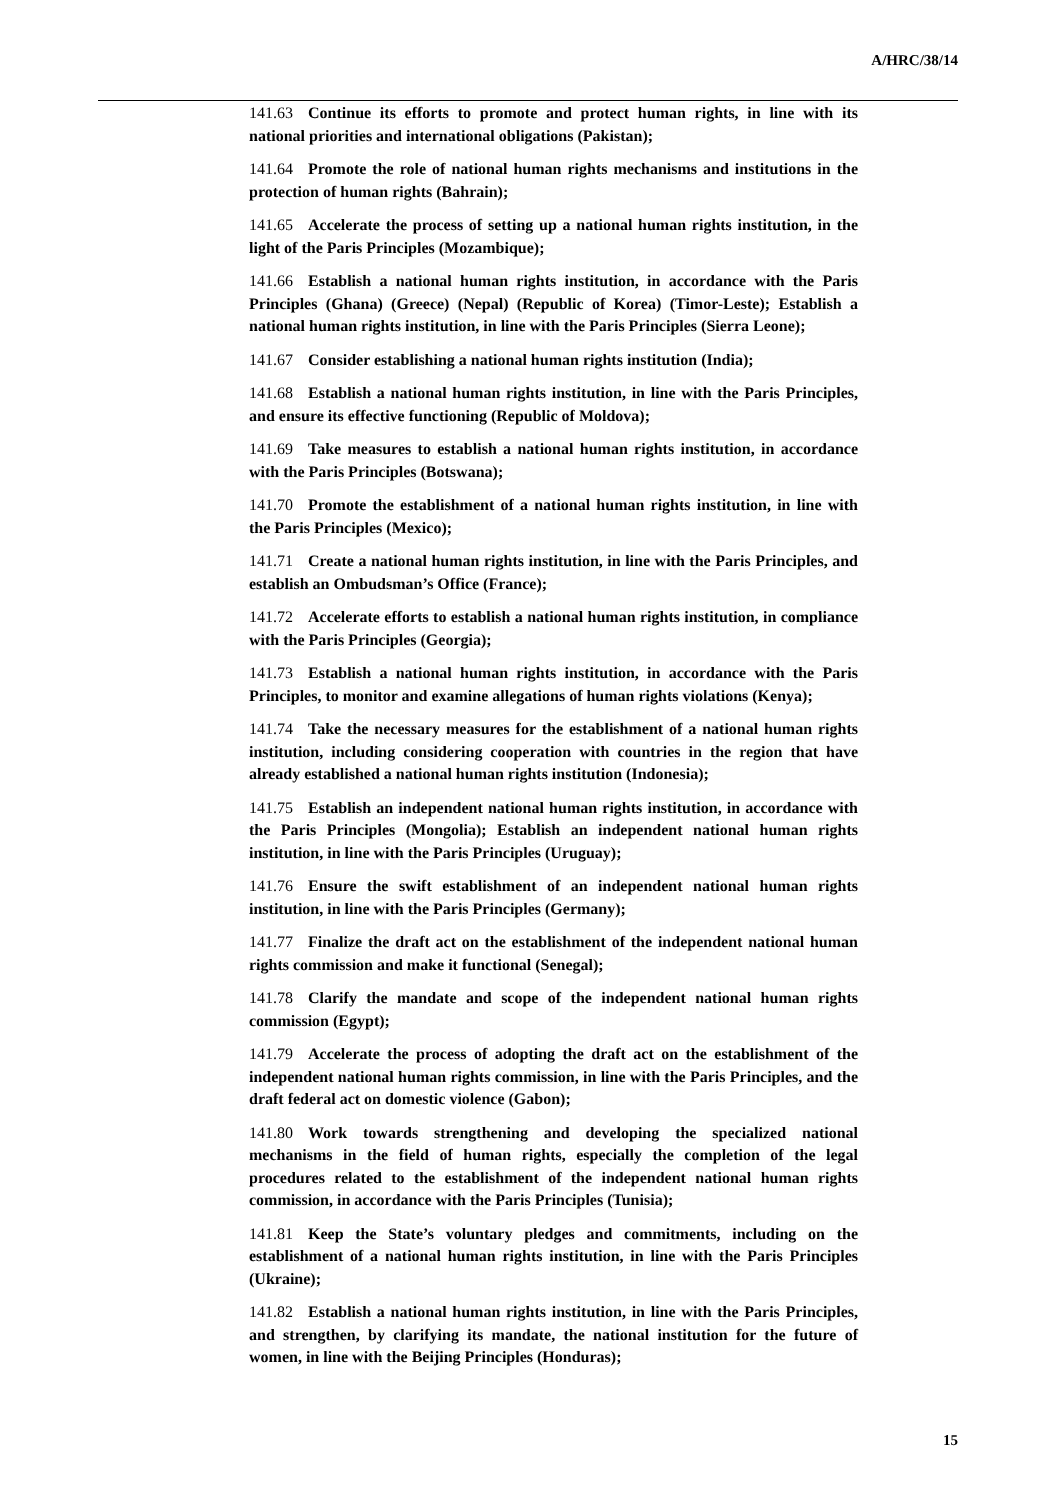A/HRC/38/14
141.63 Continue its efforts to promote and protect human rights, in line with its national priorities and international obligations (Pakistan);
141.64 Promote the role of national human rights mechanisms and institutions in the protection of human rights (Bahrain);
141.65 Accelerate the process of setting up a national human rights institution, in the light of the Paris Principles (Mozambique);
141.66 Establish a national human rights institution, in accordance with the Paris Principles (Ghana) (Greece) (Nepal) (Republic of Korea) (Timor-Leste); Establish a national human rights institution, in line with the Paris Principles (Sierra Leone);
141.67 Consider establishing a national human rights institution (India);
141.68 Establish a national human rights institution, in line with the Paris Principles, and ensure its effective functioning (Republic of Moldova);
141.69 Take measures to establish a national human rights institution, in accordance with the Paris Principles (Botswana);
141.70 Promote the establishment of a national human rights institution, in line with the Paris Principles (Mexico);
141.71 Create a national human rights institution, in line with the Paris Principles, and establish an Ombudsman’s Office (France);
141.72 Accelerate efforts to establish a national human rights institution, in compliance with the Paris Principles (Georgia);
141.73 Establish a national human rights institution, in accordance with the Paris Principles, to monitor and examine allegations of human rights violations (Kenya);
141.74 Take the necessary measures for the establishment of a national human rights institution, including considering cooperation with countries in the region that have already established a national human rights institution (Indonesia);
141.75 Establish an independent national human rights institution, in accordance with the Paris Principles (Mongolia); Establish an independent national human rights institution, in line with the Paris Principles (Uruguay);
141.76 Ensure the swift establishment of an independent national human rights institution, in line with the Paris Principles (Germany);
141.77 Finalize the draft act on the establishment of the independent national human rights commission and make it functional (Senegal);
141.78 Clarify the mandate and scope of the independent national human rights commission (Egypt);
141.79 Accelerate the process of adopting the draft act on the establishment of the independent national human rights commission, in line with the Paris Principles, and the draft federal act on domestic violence (Gabon);
141.80 Work towards strengthening and developing the specialized national mechanisms in the field of human rights, especially the completion of the legal procedures related to the establishment of the independent national human rights commission, in accordance with the Paris Principles (Tunisia);
141.81 Keep the State’s voluntary pledges and commitments, including on the establishment of a national human rights institution, in line with the Paris Principles (Ukraine);
141.82 Establish a national human rights institution, in line with the Paris Principles, and strengthen, by clarifying its mandate, the national institution for the future of women, in line with the Beijing Principles (Honduras);
15